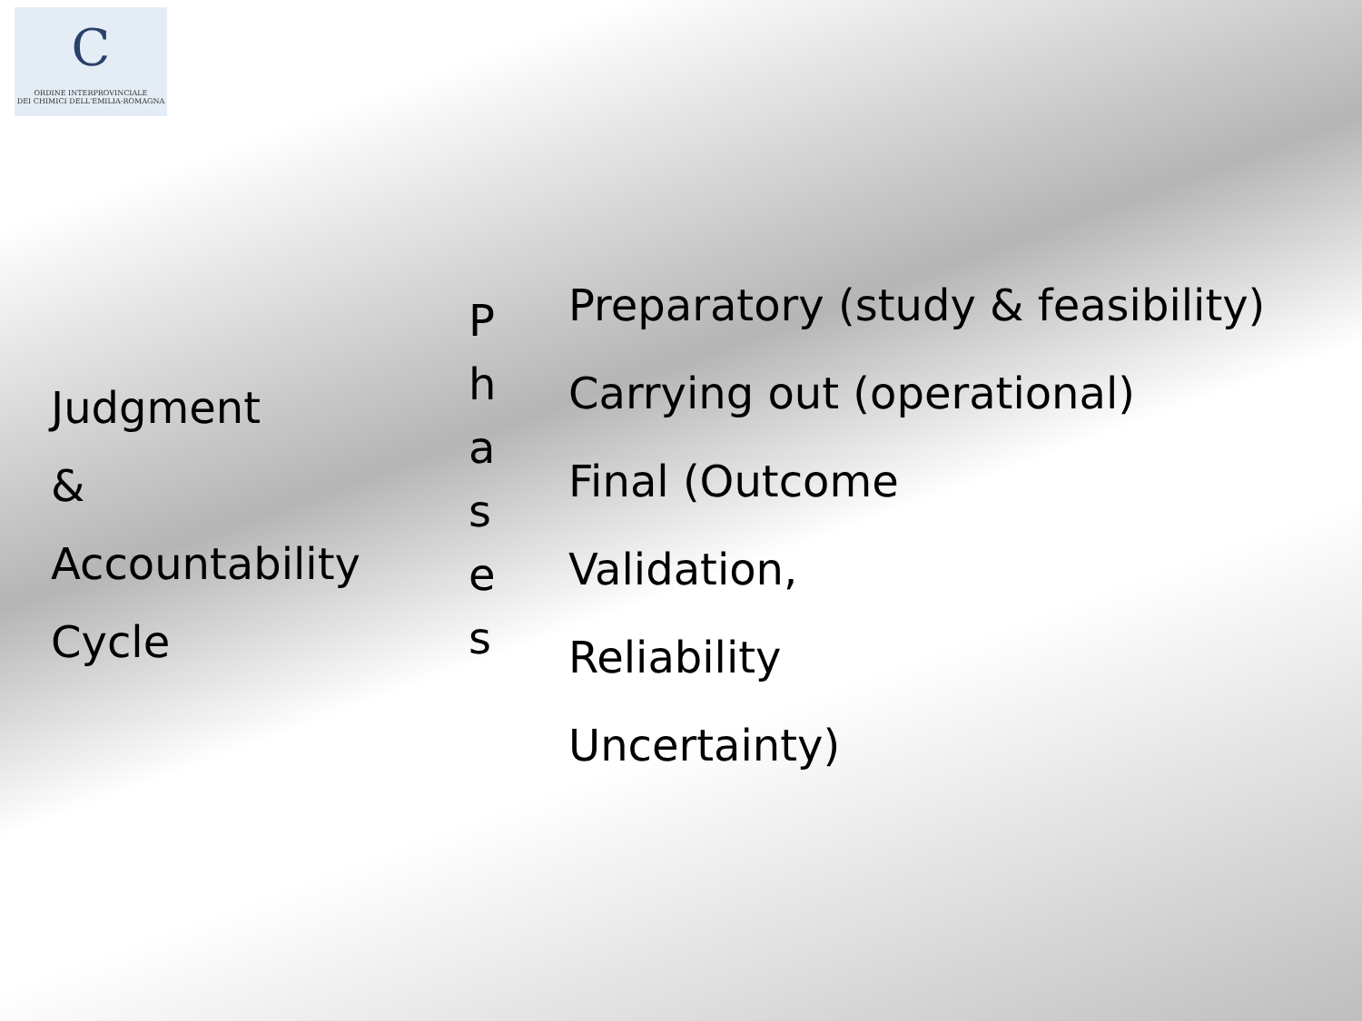C
ORDINE INTERPROVINCIALE
DEI CHIMICI DELL'EMILIA-ROMAGNA
Judgment
&
Accountability
Cycle
P
h
a
s
e
s
Preparatory (study & feasibility)
Carrying out (operational)
Final (Outcome
Validation,
Reliability
Uncertainty)